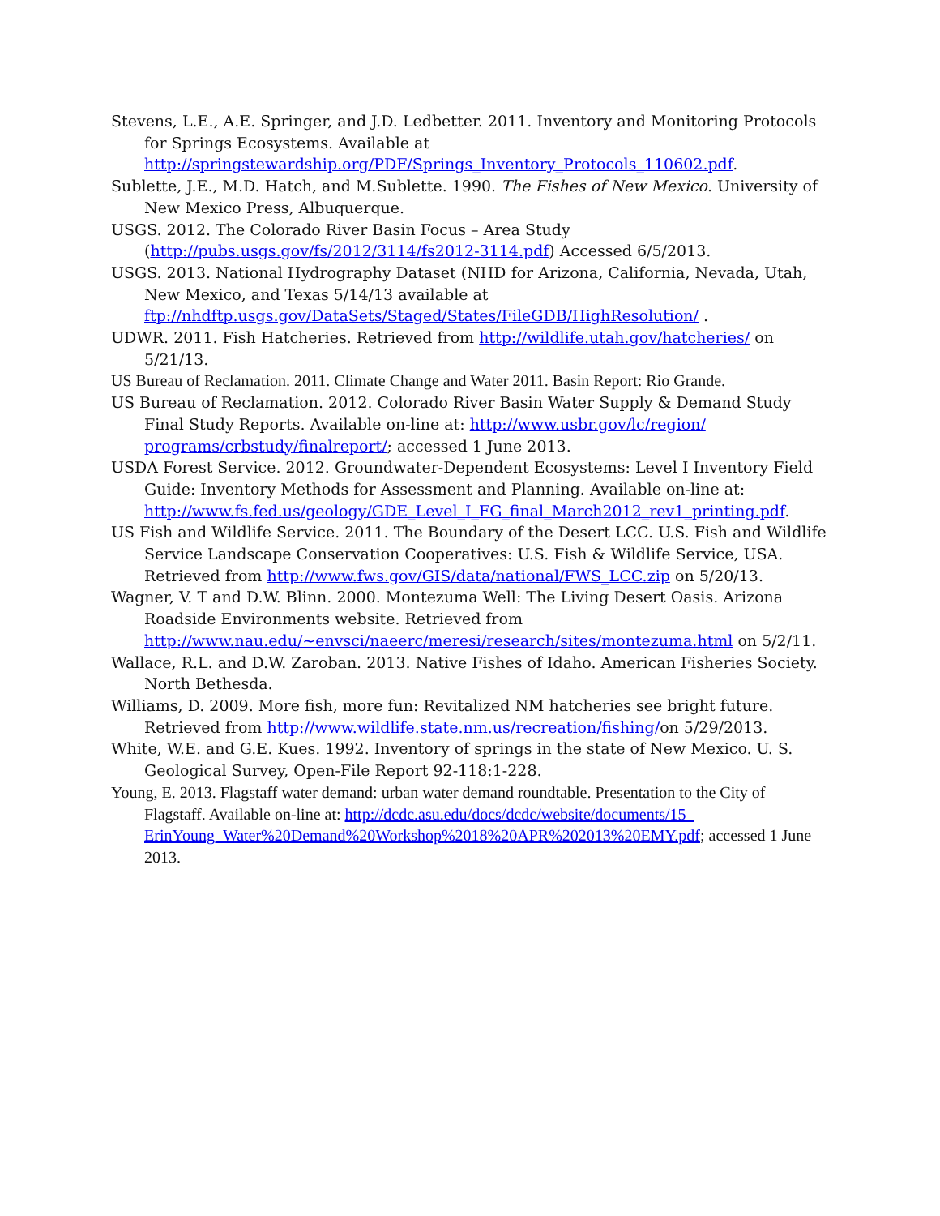Stevens, L.E., A.E. Springer, and J.D. Ledbetter. 2011. Inventory and Monitoring Protocols for Springs Ecosystems. Available at http://springstewardship.org/PDF/Springs_Inventory_Protocols_110602.pdf.
Sublette, J.E., M.D. Hatch, and M.Sublette. 1990. The Fishes of New Mexico. University of New Mexico Press, Albuquerque.
USGS. 2012. The Colorado River Basin Focus – Area Study (http://pubs.usgs.gov/fs/2012/3114/fs2012-3114.pdf) Accessed 6/5/2013.
USGS. 2013. National Hydrography Dataset (NHD for Arizona, California, Nevada, Utah, New Mexico, and Texas 5/14/13 available at ftp://nhdftp.usgs.gov/DataSets/Staged/States/FileGDB/HighResolution/ .
UDWR. 2011. Fish Hatcheries. Retrieved from http://wildlife.utah.gov/hatcheries/ on 5/21/13.
US Bureau of Reclamation. 2011. Climate Change and Water 2011. Basin Report: Rio Grande.
US Bureau of Reclamation. 2012. Colorado River Basin Water Supply & Demand Study Final Study Reports. Available on-line at: http://www.usbr.gov/lc/region/ programs/crbstudy/finalreport/; accessed 1 June 2013.
USDA Forest Service. 2012. Groundwater-Dependent Ecosystems: Level I Inventory Field Guide: Inventory Methods for Assessment and Planning. Available on-line at: http://www.fs.fed.us/geology/GDE_Level_I_FG_final_March2012_rev1_printing.pdf.
US Fish and Wildlife Service. 2011. The Boundary of the Desert LCC. U.S. Fish and Wildlife Service Landscape Conservation Cooperatives: U.S. Fish & Wildlife Service, USA. Retrieved from http://www.fws.gov/GIS/data/national/FWS_LCC.zip on 5/20/13.
Wagner, V. T and D.W. Blinn. 2000. Montezuma Well: The Living Desert Oasis. Arizona Roadside Environments website. Retrieved from http://www.nau.edu/~envsci/naeerc/meresi/research/sites/montezuma.html on 5/2/11.
Wallace, R.L. and D.W. Zaroban. 2013. Native Fishes of Idaho. American Fisheries Society. North Bethesda.
Williams, D. 2009. More fish, more fun: Revitalized NM hatcheries see bright future. Retrieved from http://www.wildlife.state.nm.us/recreation/fishing/on 5/29/2013.
White, W.E. and G.E. Kues. 1992. Inventory of springs in the state of New Mexico. U. S. Geological Survey, Open-File Report 92-118:1-228.
Young, E. 2013. Flagstaff water demand: urban water demand roundtable. Presentation to the City of Flagstaff. Available on-line at: http://dcdc.asu.edu/docs/dcdc/website/documents/15_ ErinYoung_Water%20Demand%20Workshop%2018%20APR%202013%20EMY.pdf; accessed 1 June 2013.